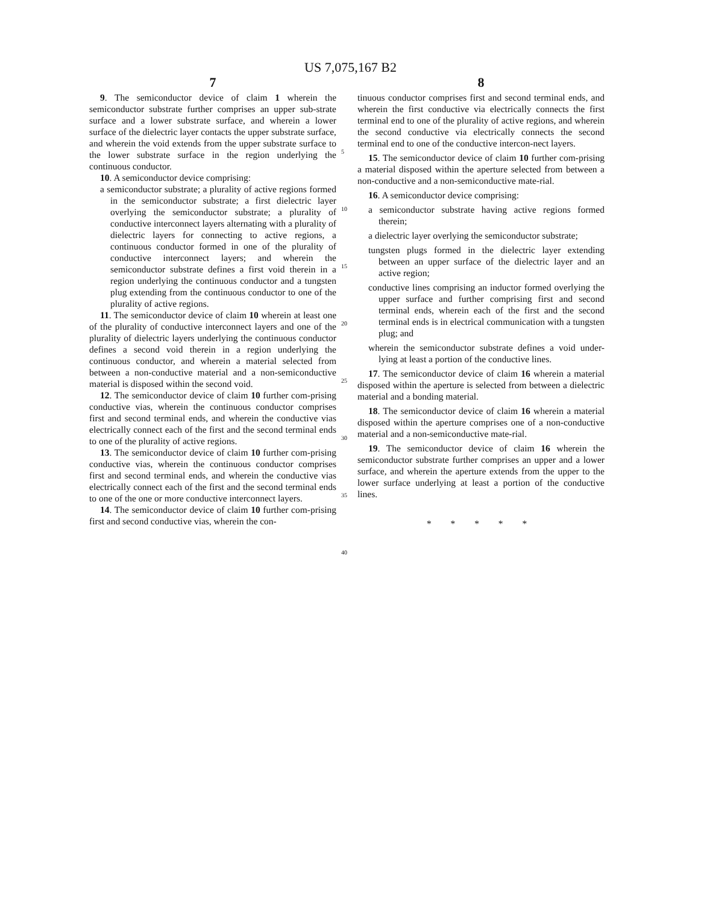US 7,075,167 B2
7
9. The semiconductor device of claim 1 wherein the semiconductor substrate further comprises an upper sub-strate surface and a lower substrate surface, and wherein a lower surface of the dielectric layer contacts the upper substrate surface, and wherein the void extends from the upper substrate surface to the lower substrate surface in the region underlying the continuous conductor.
10. A semiconductor device comprising:
a semiconductor substrate; a plurality of active regions formed in the semiconductor substrate; a first dielectric layer overlying the semiconductor substrate; a plurality of conductive interconnect layers alternating with a plurality of dielectric layers for connecting to active regions, a continuous conductor formed in one of the plurality of conductive interconnect layers; and wherein the semiconductor substrate defines a first void therein in a region underlying the continuous conductor and a tungsten plug extending from the continuous conductor to one of the plurality of active regions.
11. The semiconductor device of claim 10 wherein at least one of the plurality of conductive interconnect layers and one of the plurality of dielectric layers underlying the continuous conductor defines a second void therein in a region underlying the continuous conductor, and wherein a material selected from between a non-conductive material and a non-semiconductive material is disposed within the second void.
12. The semiconductor device of claim 10 further com-prising conductive vias, wherein the continuous conductor comprises first and second terminal ends, and wherein the conductive vias electrically connect each of the first and the second terminal ends to one of the plurality of active regions.
13. The semiconductor device of claim 10 further com-prising conductive vias, wherein the continuous conductor comprises first and second terminal ends, and wherein the conductive vias electrically connect each of the first and the second terminal ends to one of the one or more conductive interconnect layers.
14. The semiconductor device of claim 10 further com-prising first and second conductive vias, wherein the con-
5
10
15
20
25
30
35
40
8
tinuous conductor comprises first and second terminal ends, and wherein the first conductive via electrically connects the first terminal end to one of the plurality of active regions, and wherein the second conductive via electrically connects the second terminal end to one of the conductive intercon-nect layers.
15. The semiconductor device of claim 10 further com-prising a material disposed within the aperture selected from between a non-conductive and a non-semiconductive mate-rial.
16. A semiconductor device comprising:
a semiconductor substrate having active regions formed therein;
a dielectric layer overlying the semiconductor substrate;
tungsten plugs formed in the dielectric layer extending between an upper surface of the dielectric layer and an active region;
conductive lines comprising an inductor formed overlying the upper surface and further comprising first and second terminal ends, wherein each of the first and the second terminal ends is in electrical communication with a tungsten plug; and
wherein the semiconductor substrate defines a void under-lying at least a portion of the conductive lines.
17. The semiconductor device of claim 16 wherein a material disposed within the aperture is selected from between a dielectric material and a bonding material.
18. The semiconductor device of claim 16 wherein a material disposed within the aperture comprises one of a non-conductive material and a non-semiconductive mate-rial.
19. The semiconductor device of claim 16 wherein the semiconductor substrate further comprises an upper and a lower surface, and wherein the aperture extends from the upper to the lower surface underlying at least a portion of the conductive lines.
* * * * *